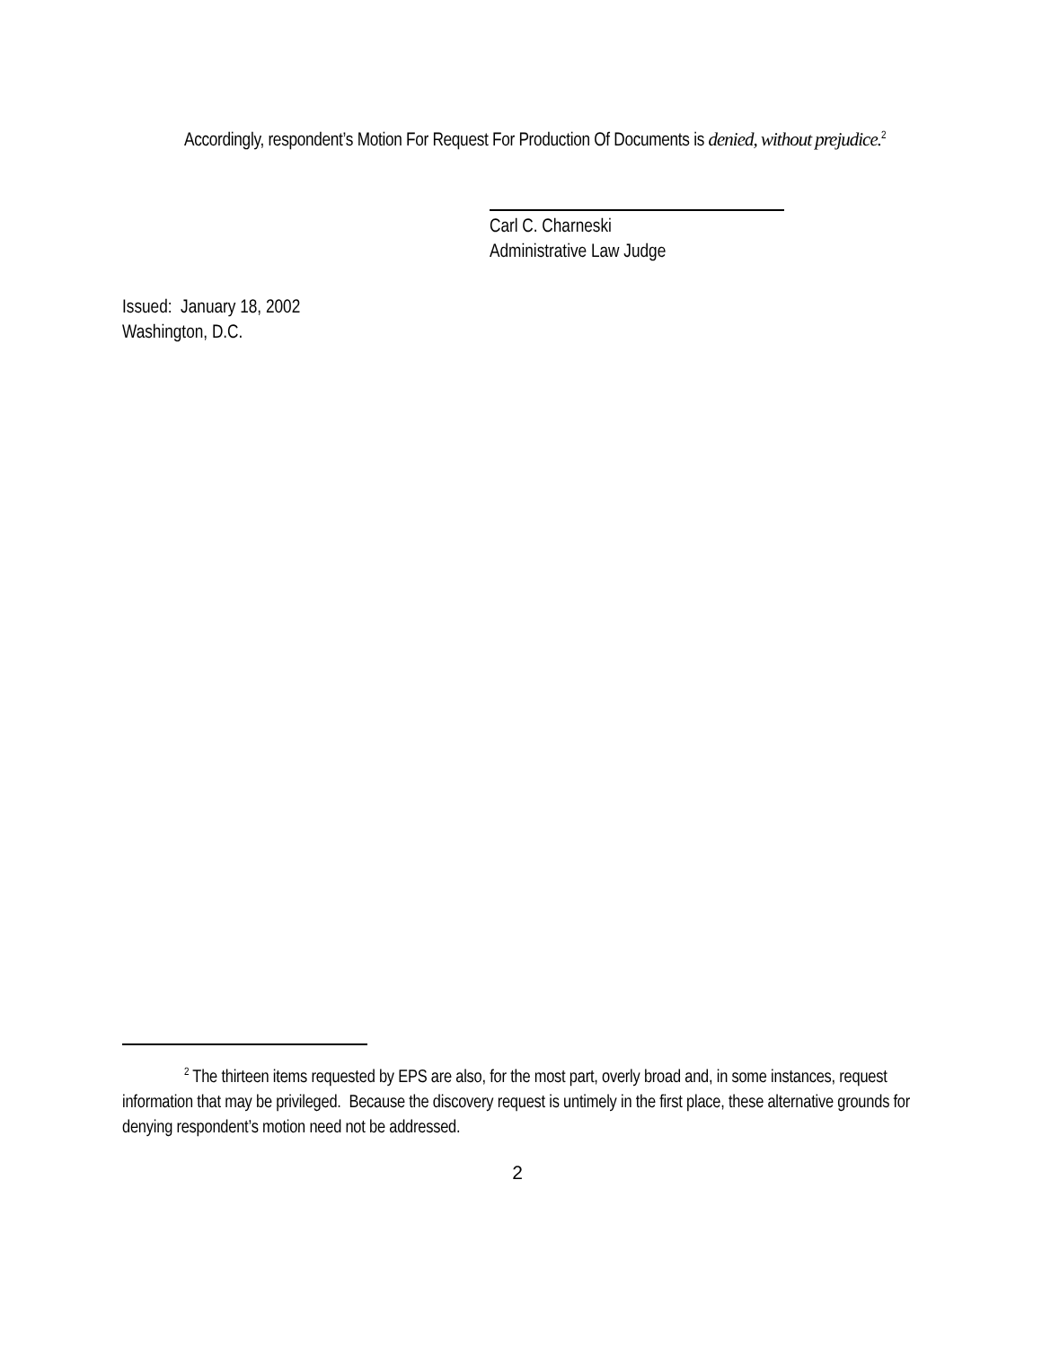Accordingly, respondent’s Motion For Request For Production Of Documents is denied, without prejudice.<sup>2</sup>
Carl C. Charneski
Administrative Law Judge
Issued: January 18, 2002
Washington, D.C.
<sup>2</sup> The thirteen items requested by EPS are also, for the most part, overly broad and, in some instances, request information that may be privileged. Because the discovery request is untimely in the first place, these alternative grounds for denying respondent’s motion need not be addressed.
2